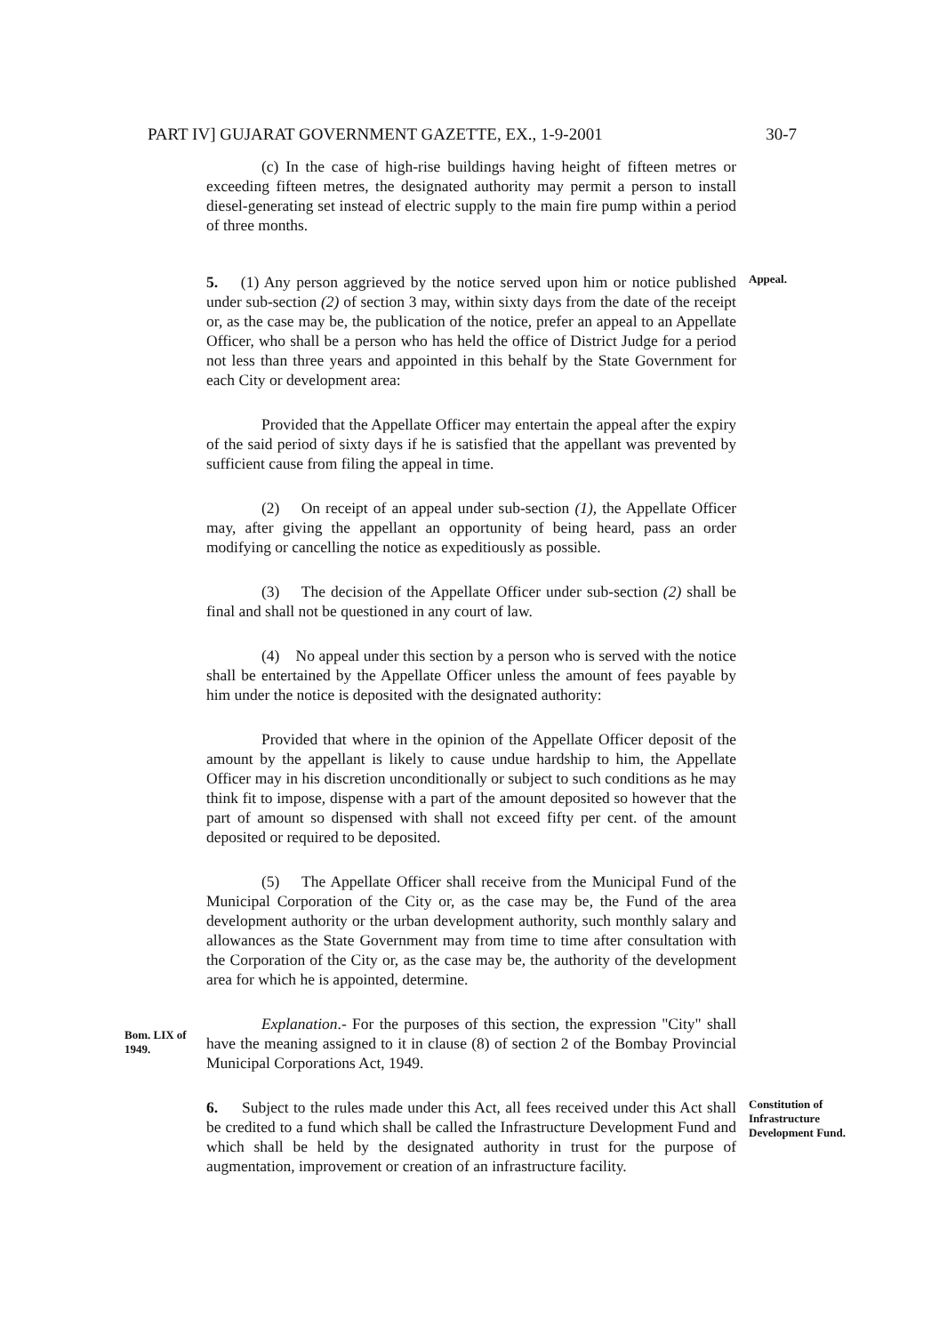PART IV] GUJARAT GOVERNMENT GAZETTE, EX., 1-9-2001 30-7
(c) In the case of high-rise buildings having height of fifteen metres or exceeding fifteen metres, the designated authority may permit a person to install diesel-generating set instead of electric supply to the main fire pump within a period of three months.
5. (1) Any person aggrieved by the notice served upon him or notice published under sub-section (2) of section 3 may, within sixty days from the date of the receipt or, as the case may be, the publication of the notice, prefer an appeal to an Appellate Officer, who shall be a person who has held the office of District Judge for a period not less than three years and appointed in this behalf by the State Government for each City or development area:
Provided that the Appellate Officer may entertain the appeal after the expiry of the said period of sixty days if he is satisfied that the appellant was prevented by sufficient cause from filing the appeal in time.
(2) On receipt of an appeal under sub-section (1), the Appellate Officer may, after giving the appellant an opportunity of being heard, pass an order modifying or cancelling the notice as expeditiously as possible.
(3) The decision of the Appellate Officer under sub-section (2) shall be final and shall not be questioned in any court of law.
(4) No appeal under this section by a person who is served with the notice shall be entertained by the Appellate Officer unless the amount of fees payable by him under the notice is deposited with the designated authority:
Provided that where in the opinion of the Appellate Officer deposit of the amount by the appellant is likely to cause undue hardship to him, the Appellate Officer may in his discretion unconditionally or subject to such conditions as he may think fit to impose, dispense with a part of the amount deposited so however that the part of amount so dispensed with shall not exceed fifty per cent. of the amount deposited or required to be deposited.
(5) The Appellate Officer shall receive from the Municipal Fund of the Municipal Corporation of the City or, as the case may be, the Fund of the area development authority or the urban development authority, such monthly salary and allowances as the State Government may from time to time after consultation with the Corporation of the City or, as the case may be, the authority of the development area for which he is appointed, determine.
Appeal.
Bom. LIX of 1949.
Explanation.- For the purposes of this section, the expression "City" shall have the meaning assigned to it in clause (8) of section 2 of the Bombay Provincial Municipal Corporations Act, 1949.
6. Subject to the rules made under this Act, all fees received under this Act shall be credited to a fund which shall be called the Infrastructure Development Fund and which shall be held by the designated authority in trust for the purpose of augmentation, improvement or creation of an infrastructure facility.
Constitution of Infrastructure Development Fund.